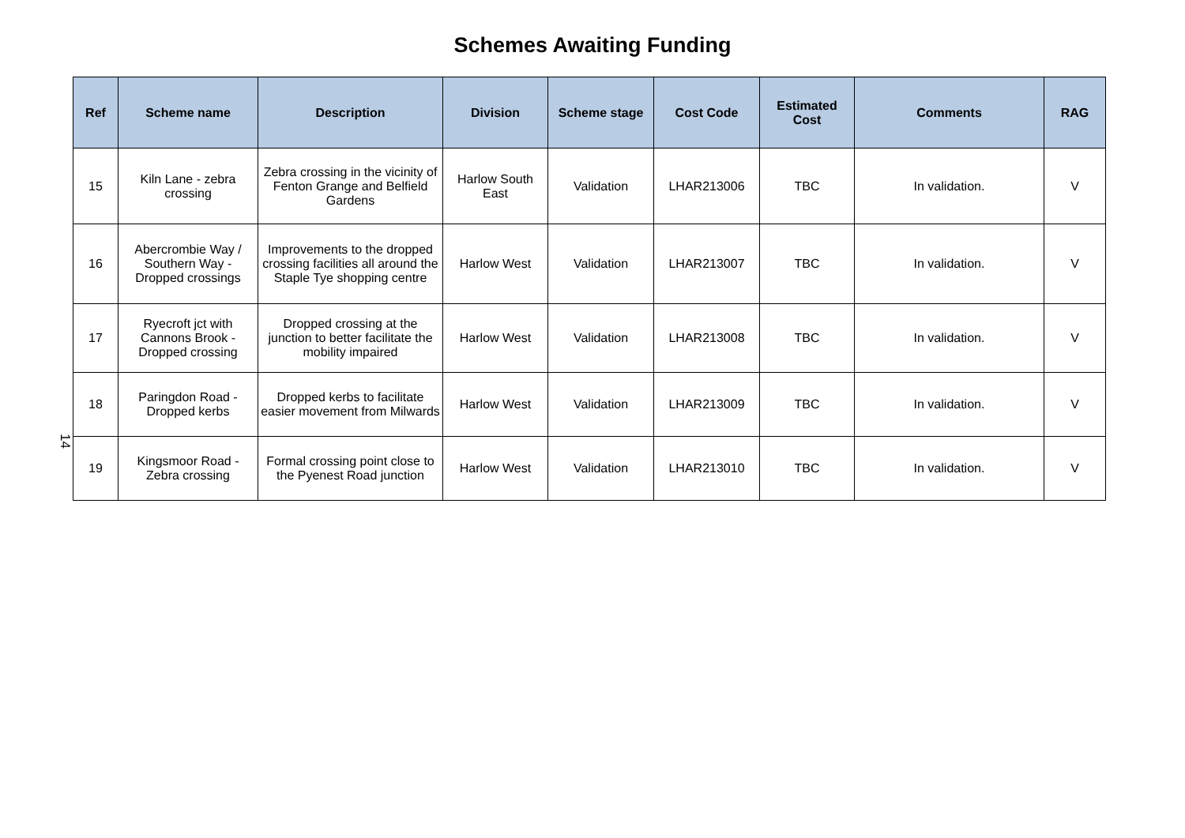Schemes Awaiting Funding
14
| Ref | Scheme name | Description | Division | Scheme stage | Cost Code | Estimated Cost | Comments | RAG |
| --- | --- | --- | --- | --- | --- | --- | --- | --- |
| 15 | Kiln Lane - zebra crossing | Zebra crossing in the vicinity of Fenton Grange and Belfield Gardens | Harlow South East | Validation | LHAR213006 | TBC | In validation. | V |
| 16 | Abercrombie Way / Southern Way - Dropped crossings | Improvements to the dropped crossing facilities all around the Staple Tye shopping centre | Harlow West | Validation | LHAR213007 | TBC | In validation. | V |
| 17 | Ryecroft jct with Cannons Brook - Dropped crossing | Dropped crossing at the junction to better facilitate the mobility impaired | Harlow West | Validation | LHAR213008 | TBC | In validation. | V |
| 18 | Paringdon Road - Dropped kerbs | Dropped kerbs to facilitate easier movement from Milwards | Harlow West | Validation | LHAR213009 | TBC | In validation. | V |
| 19 | Kingsmoor Road - Zebra crossing | Formal crossing point close to the Pyenest Road junction | Harlow West | Validation | LHAR213010 | TBC | In validation. | V |